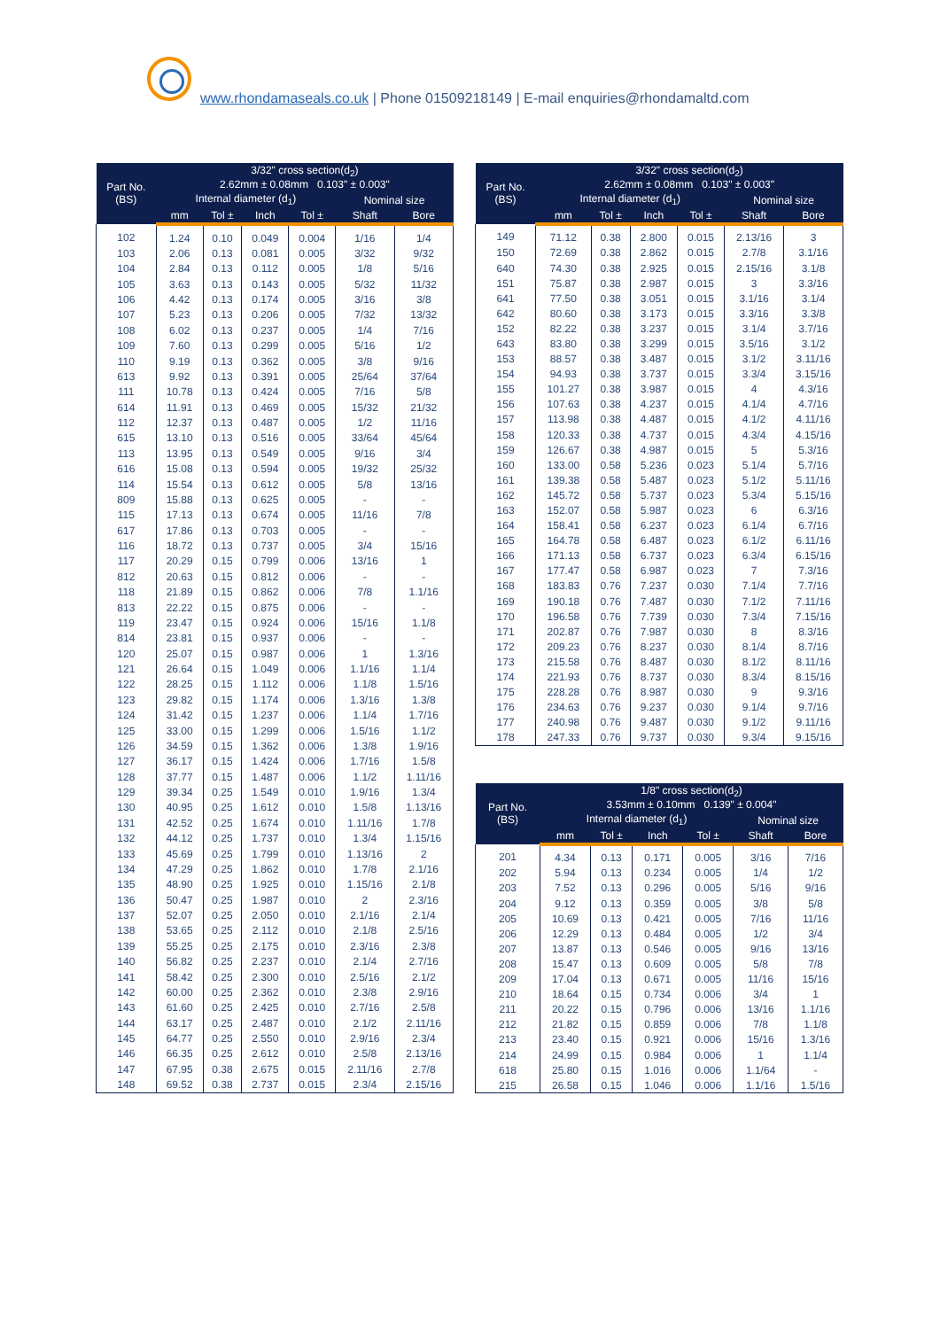www.rhondamaseals.co.uk | Phone 01509218149 | E-mail enquiries@rhondamaltd.com
| Part No. (BS) | 3/32" cross section(d<sub>2</sub>) 2.62mm ± 0.08mm 0.103" ± 0.003" | | | | | |
| --- | --- | --- | --- | --- | --- | --- |
| | Internal diameter (d<sub>1</sub>) | | | | Nominal size | |
| | mm | Tol ± | Inch | Tol ± | Shaft | Bore |
| 102 | 1.24 | 0.10 | 0.049 | 0.004 | 1/16 | 1/4 |
| 103 | 2.06 | 0.13 | 0.081 | 0.005 | 3/32 | 9/32 |
| 104 | 2.84 | 0.13 | 0.112 | 0.005 | 1/8 | 5/16 |
| 105 | 3.63 | 0.13 | 0.143 | 0.005 | 5/32 | 11/32 |
| 106 | 4.42 | 0.13 | 0.174 | 0.005 | 3/16 | 3/8 |
| 107 | 5.23 | 0.13 | 0.206 | 0.005 | 7/32 | 13/32 |
| 108 | 6.02 | 0.13 | 0.237 | 0.005 | 1/4 | 7/16 |
| 109 | 7.60 | 0.13 | 0.299 | 0.005 | 5/16 | 1/2 |
| 110 | 9.19 | 0.13 | 0.362 | 0.005 | 3/8 | 9/16 |
| 613 | 9.92 | 0.13 | 0.391 | 0.005 | 25/64 | 37/64 |
| 111 | 10.78 | 0.13 | 0.424 | 0.005 | 7/16 | 5/8 |
| 614 | 11.91 | 0.13 | 0.469 | 0.005 | 15/32 | 21/32 |
| 112 | 12.37 | 0.13 | 0.487 | 0.005 | 1/2 | 11/16 |
| 615 | 13.10 | 0.13 | 0.516 | 0.005 | 33/64 | 45/64 |
| 113 | 13.95 | 0.13 | 0.549 | 0.005 | 9/16 | 3/4 |
| 616 | 15.08 | 0.13 | 0.594 | 0.005 | 19/32 | 25/32 |
| 114 | 15.54 | 0.13 | 0.612 | 0.005 | 5/8 | 13/16 |
| 809 | 15.88 | 0.13 | 0.625 | 0.005 | - | - |
| 115 | 17.13 | 0.13 | 0.674 | 0.005 | 11/16 | 7/8 |
| 617 | 17.86 | 0.13 | 0.703 | 0.005 | - | - |
| 116 | 18.72 | 0.13 | 0.737 | 0.005 | 3/4 | 15/16 |
| 117 | 20.29 | 0.15 | 0.799 | 0.006 | 13/16 | 1 |
| 812 | 20.63 | 0.15 | 0.812 | 0.006 | - | - |
| 118 | 21.89 | 0.15 | 0.862 | 0.006 | 7/8 | 1.1/16 |
| 813 | 22.22 | 0.15 | 0.875 | 0.006 | - | - |
| 119 | 23.47 | 0.15 | 0.924 | 0.006 | 15/16 | 1.1/8 |
| 814 | 23.81 | 0.15 | 0.937 | 0.006 | - | - |
| 120 | 25.07 | 0.15 | 0.987 | 0.006 | 1 | 1.3/16 |
| 121 | 26.64 | 0.15 | 1.049 | 0.006 | 1.1/16 | 1.1/4 |
| 122 | 28.25 | 0.15 | 1.112 | 0.006 | 1.1/8 | 1.5/16 |
| 123 | 29.82 | 0.15 | 1.174 | 0.006 | 1.3/16 | 1.3/8 |
| 124 | 31.42 | 0.15 | 1.237 | 0.006 | 1.1/4 | 1.7/16 |
| 125 | 33.00 | 0.15 | 1.299 | 0.006 | 1.5/16 | 1.1/2 |
| 126 | 34.59 | 0.15 | 1.362 | 0.006 | 1.3/8 | 1.9/16 |
| 127 | 36.17 | 0.15 | 1.424 | 0.006 | 1.7/16 | 1.5/8 |
| 128 | 37.77 | 0.15 | 1.487 | 0.006 | 1.1/2 | 1.11/16 |
| 129 | 39.34 | 0.25 | 1.549 | 0.010 | 1.9/16 | 1.3/4 |
| 130 | 40.95 | 0.25 | 1.612 | 0.010 | 1.5/8 | 1.13/16 |
| 131 | 42.52 | 0.25 | 1.674 | 0.010 | 1.11/16 | 1.7/8 |
| 132 | 44.12 | 0.25 | 1.737 | 0.010 | 1.3/4 | 1.15/16 |
| 133 | 45.69 | 0.25 | 1.799 | 0.010 | 1.13/16 | 2 |
| 134 | 47.29 | 0.25 | 1.862 | 0.010 | 1.7/8 | 2.1/16 |
| 135 | 48.90 | 0.25 | 1.925 | 0.010 | 1.15/16 | 2.1/8 |
| 136 | 50.47 | 0.25 | 1.987 | 0.010 | 2 | 2.3/16 |
| 137 | 52.07 | 0.25 | 2.050 | 0.010 | 2.1/16 | 2.1/4 |
| 138 | 53.65 | 0.25 | 2.112 | 0.010 | 2.1/8 | 2.5/16 |
| 139 | 55.25 | 0.25 | 2.175 | 0.010 | 2.3/16 | 2.3/8 |
| 140 | 56.82 | 0.25 | 2.237 | 0.010 | 2.1/4 | 2.7/16 |
| 141 | 58.42 | 0.25 | 2.300 | 0.010 | 2.5/16 | 2.1/2 |
| 142 | 60.00 | 0.25 | 2.362 | 0.010 | 2.3/8 | 2.9/16 |
| 143 | 61.60 | 0.25 | 2.425 | 0.010 | 2.7/16 | 2.5/8 |
| 144 | 63.17 | 0.25 | 2.487 | 0.010 | 2.1/2 | 2.11/16 |
| 145 | 64.77 | 0.25 | 2.550 | 0.010 | 2.9/16 | 2.3/4 |
| 146 | 66.35 | 0.25 | 2.612 | 0.010 | 2.5/8 | 2.13/16 |
| 147 | 67.95 | 0.38 | 2.675 | 0.015 | 2.11/16 | 2.7/8 |
| 148 | 69.52 | 0.38 | 2.737 | 0.015 | 2.3/4 | 2.15/16 |
| Part No. (BS) | 3/32" cross section(d<sub>2</sub>) 2.62mm ± 0.08mm 0.103" ± 0.003" | | | | | |
| --- | --- | --- | --- | --- | --- | --- |
| | Internal diameter (d<sub>1</sub>) | | | | Nominal size | |
| | mm | Tol ± | Inch | Tol ± | Shaft | Bore |
| 149 | 71.12 | 0.38 | 2.800 | 0.015 | 2.13/16 | 3 |
| 150 | 72.69 | 0.38 | 2.862 | 0.015 | 2.7/8 | 3.1/16 |
| 640 | 74.30 | 0.38 | 2.925 | 0.015 | 2.15/16 | 3.1/8 |
| 151 | 75.87 | 0.38 | 2.987 | 0.015 | 3 | 3.3/16 |
| 641 | 77.50 | 0.38 | 3.051 | 0.015 | 3.1/16 | 3.1/4 |
| 642 | 80.60 | 0.38 | 3.173 | 0.015 | 3.3/16 | 3.3/8 |
| 152 | 82.22 | 0.38 | 3.237 | 0.015 | 3.1/4 | 3.7/16 |
| 643 | 83.80 | 0.38 | 3.299 | 0.015 | 3.5/16 | 3.1/2 |
| 153 | 88.57 | 0.38 | 3.487 | 0.015 | 3.1/2 | 3.11/16 |
| 154 | 94.93 | 0.38 | 3.737 | 0.015 | 3.3/4 | 3.15/16 |
| 155 | 101.27 | 0.38 | 3.987 | 0.015 | 4 | 4.3/16 |
| 156 | 107.63 | 0.38 | 4.237 | 0.015 | 4.1/4 | 4.7/16 |
| 157 | 113.98 | 0.38 | 4.487 | 0.015 | 4.1/2 | 4.11/16 |
| 158 | 120.33 | 0.38 | 4.737 | 0.015 | 4.3/4 | 4.15/16 |
| 159 | 126.67 | 0.38 | 4.987 | 0.015 | 5 | 5.3/16 |
| 160 | 133.00 | 0.58 | 5.236 | 0.023 | 5.1/4 | 5.7/16 |
| 161 | 139.38 | 0.58 | 5.487 | 0.023 | 5.1/2 | 5.11/16 |
| 162 | 145.72 | 0.58 | 5.737 | 0.023 | 5.3/4 | 5.15/16 |
| 163 | 152.07 | 0.58 | 5.987 | 0.023 | 6 | 6.3/16 |
| 164 | 158.41 | 0.58 | 6.237 | 0.023 | 6.1/4 | 6.7/16 |
| 165 | 164.78 | 0.58 | 6.487 | 0.023 | 6.1/2 | 6.11/16 |
| 166 | 171.13 | 0.58 | 6.737 | 0.023 | 6.3/4 | 6.15/16 |
| 167 | 177.47 | 0.58 | 6.987 | 0.023 | 7 | 7.3/16 |
| 168 | 183.83 | 0.76 | 7.237 | 0.030 | 7.1/4 | 7.7/16 |
| 169 | 190.18 | 0.76 | 7.487 | 0.030 | 7.1/2 | 7.11/16 |
| 170 | 196.58 | 0.76 | 7.739 | 0.030 | 7.3/4 | 7.15/16 |
| 171 | 202.87 | 0.76 | 7.987 | 0.030 | 8 | 8.3/16 |
| 172 | 209.23 | 0.76 | 8.237 | 0.030 | 8.1/4 | 8.7/16 |
| 173 | 215.58 | 0.76 | 8.487 | 0.030 | 8.1/2 | 8.11/16 |
| 174 | 221.93 | 0.76 | 8.737 | 0.030 | 8.3/4 | 8.15/16 |
| 175 | 228.28 | 0.76 | 8.987 | 0.030 | 9 | 9.3/16 |
| 176 | 234.63 | 0.76 | 9.237 | 0.030 | 9.1/4 | 9.7/16 |
| 177 | 240.98 | 0.76 | 9.487 | 0.030 | 9.1/2 | 9.11/16 |
| 178 | 247.33 | 0.76 | 9.737 | 0.030 | 9.3/4 | 9.15/16 |
| Part No. (BS) | 1/8" cross section(d<sub>2</sub>) 3.53mm ± 0.10mm 0.139" ± 0.004" | | | | | |
| --- | --- | --- | --- | --- | --- | --- |
| | Internal diameter (d<sub>1</sub>) | | | | Nominal size | |
| | mm | Tol ± | Inch | Tol ± | Shaft | Bore |
| 201 | 4.34 | 0.13 | 0.171 | 0.005 | 3/16 | 7/16 |
| 202 | 5.94 | 0.13 | 0.234 | 0.005 | 1/4 | 1/2 |
| 203 | 7.52 | 0.13 | 0.296 | 0.005 | 5/16 | 9/16 |
| 204 | 9.12 | 0.13 | 0.359 | 0.005 | 3/8 | 5/8 |
| 205 | 10.69 | 0.13 | 0.421 | 0.005 | 7/16 | 11/16 |
| 206 | 12.29 | 0.13 | 0.484 | 0.005 | 1/2 | 3/4 |
| 207 | 13.87 | 0.13 | 0.546 | 0.005 | 9/16 | 13/16 |
| 208 | 15.47 | 0.13 | 0.609 | 0.005 | 5/8 | 7/8 |
| 209 | 17.04 | 0.13 | 0.671 | 0.005 | 11/16 | 15/16 |
| 210 | 18.64 | 0.15 | 0.734 | 0.006 | 3/4 | 1 |
| 211 | 20.22 | 0.15 | 0.796 | 0.006 | 13/16 | 1.1/16 |
| 212 | 21.82 | 0.15 | 0.859 | 0.006 | 7/8 | 1.1/8 |
| 213 | 23.40 | 0.15 | 0.921 | 0.006 | 15/16 | 1.3/16 |
| 214 | 24.99 | 0.15 | 0.984 | 0.006 | 1 | 1.1/4 |
| 618 | 25.80 | 0.15 | 1.016 | 0.006 | 1.1/64 | - |
| 215 | 26.58 | 0.15 | 1.046 | 0.006 | 1.1/16 | 1.5/16 |